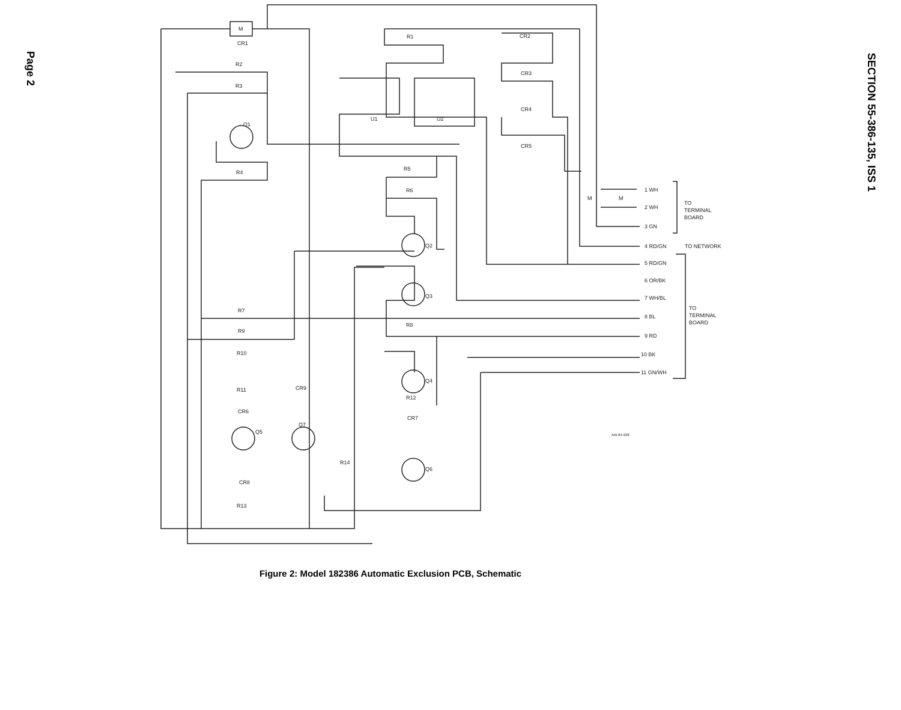Page 2
M
CR1
R2
R3
Q1
R4
R1
CR2
CR3
CR4
CR5
U1
U2
R5
R6
Q2
Q3
R7
R8
R9
R10
R11
CR9
CR6
Q5
Q7
R14
CR8
R13
Q4
R12
CR7
Q6
M
M
1 WH
2 WH
3 GN
4 RD/GN
5 RD/GN
6 OR/BK
7 WH/BL
8 BL
9 RD
10 BK
11 GN/WH
TO
TERMINAL
BOARD
TO NETWORK
TO
TERMINAL
BOARD
AW 84-938
Figure 2: Model 182386 Automatic Exclusion PCB, Schematic
SECTION 55-386-135, ISS 1